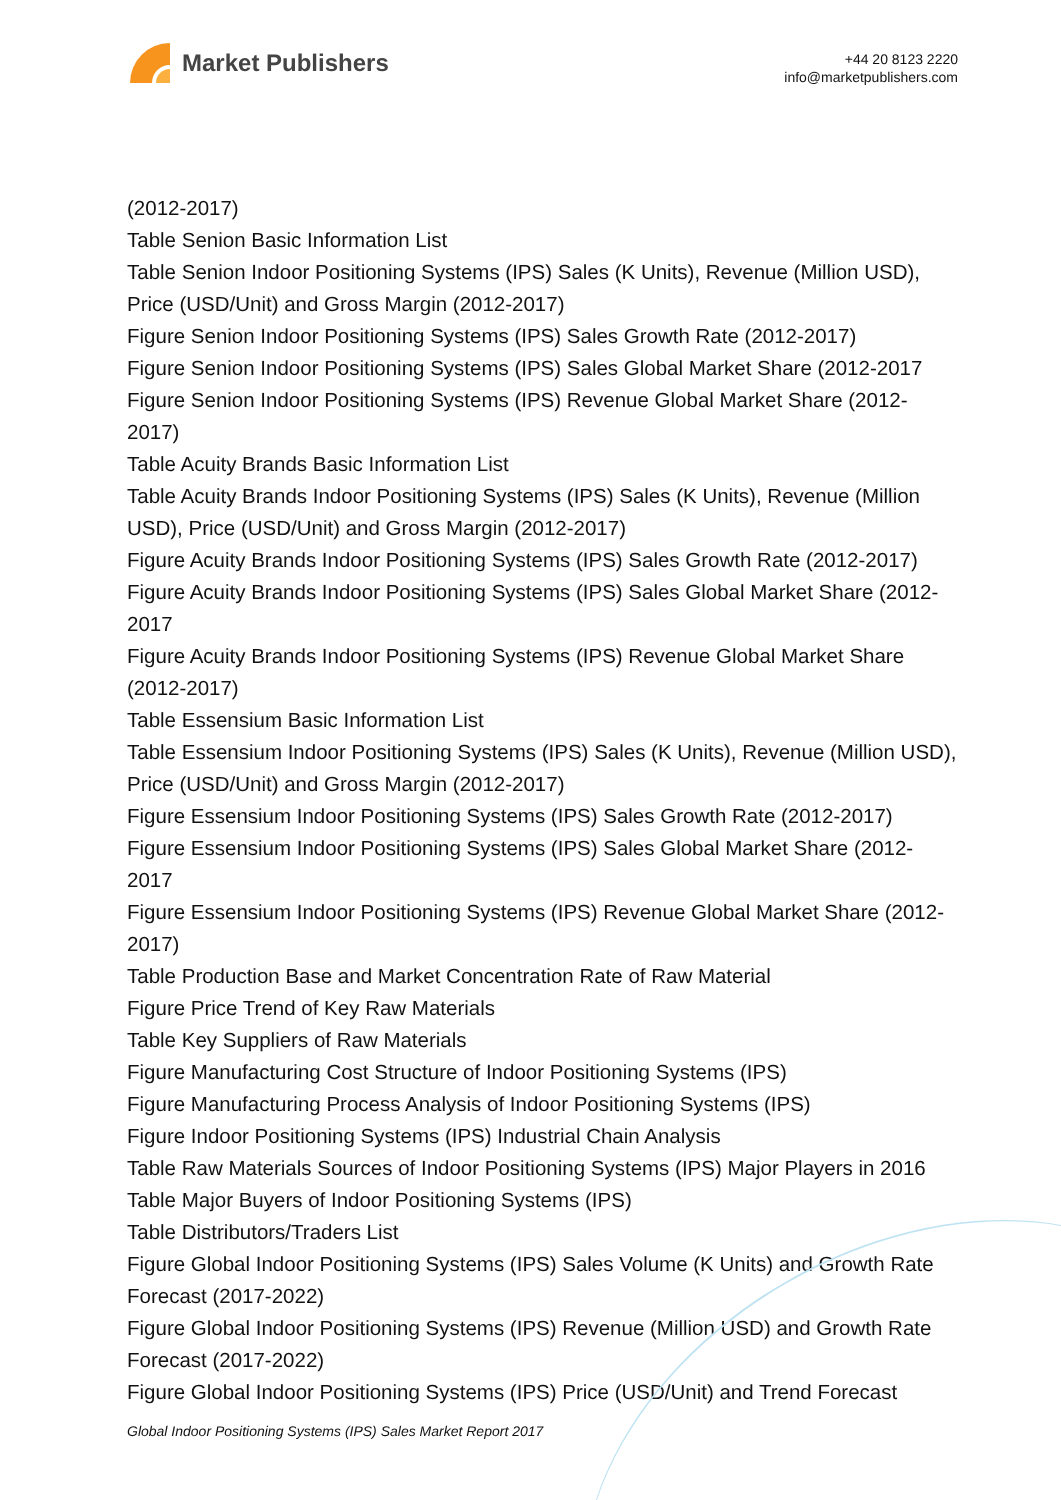Market Publishers
+44 20 8123 2220
info@marketpublishers.com
(2012-2017)
Table Senion Basic Information List
Table Senion Indoor Positioning Systems (IPS) Sales (K Units), Revenue (Million USD), Price (USD/Unit) and Gross Margin (2012-2017)
Figure Senion Indoor Positioning Systems (IPS) Sales Growth Rate (2012-2017)
Figure Senion Indoor Positioning Systems (IPS) Sales Global Market Share (2012-2017
Figure Senion Indoor Positioning Systems (IPS) Revenue Global Market Share (2012-2017)
Table Acuity Brands Basic Information List
Table Acuity Brands Indoor Positioning Systems (IPS) Sales (K Units), Revenue (Million USD), Price (USD/Unit) and Gross Margin (2012-2017)
Figure Acuity Brands Indoor Positioning Systems (IPS) Sales Growth Rate (2012-2017)
Figure Acuity Brands Indoor Positioning Systems (IPS) Sales Global Market Share (2012-2017
Figure Acuity Brands Indoor Positioning Systems (IPS) Revenue Global Market Share (2012-2017)
Table Essensium Basic Information List
Table Essensium Indoor Positioning Systems (IPS) Sales (K Units), Revenue (Million USD), Price (USD/Unit) and Gross Margin (2012-2017)
Figure Essensium Indoor Positioning Systems (IPS) Sales Growth Rate (2012-2017)
Figure Essensium Indoor Positioning Systems (IPS) Sales Global Market Share (2012-2017
Figure Essensium Indoor Positioning Systems (IPS) Revenue Global Market Share (2012-2017)
Table Production Base and Market Concentration Rate of Raw Material
Figure Price Trend of Key Raw Materials
Table Key Suppliers of Raw Materials
Figure Manufacturing Cost Structure of Indoor Positioning Systems (IPS)
Figure Manufacturing Process Analysis of Indoor Positioning Systems (IPS)
Figure Indoor Positioning Systems (IPS) Industrial Chain Analysis
Table Raw Materials Sources of Indoor Positioning Systems (IPS) Major Players in 2016
Table Major Buyers of Indoor Positioning Systems (IPS)
Table Distributors/Traders List
Figure Global Indoor Positioning Systems (IPS) Sales Volume (K Units) and Growth Rate Forecast (2017-2022)
Figure Global Indoor Positioning Systems (IPS) Revenue (Million USD) and Growth Rate Forecast (2017-2022)
Figure Global Indoor Positioning Systems (IPS) Price (USD/Unit) and Trend Forecast
Global Indoor Positioning Systems (IPS) Sales Market Report 2017